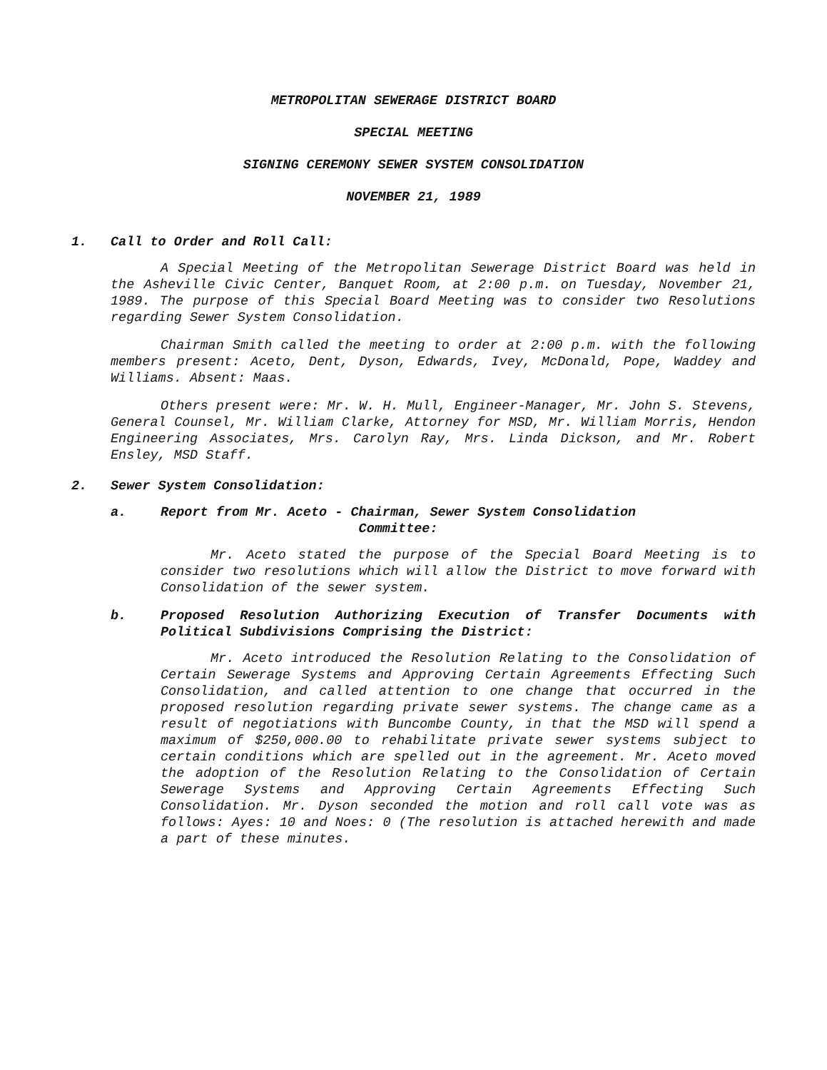METROPOLITAN SEWERAGE DISTRICT BOARD
SPECIAL MEETING
SIGNING CEREMONY SEWER SYSTEM CONSOLIDATION
NOVEMBER 21, 1989
1. Call to Order and Roll Call:
A Special Meeting of the Metropolitan Sewerage District Board was held in the Asheville Civic Center, Banquet Room, at 2:00 p.m. on Tuesday, November 21, 1989. The purpose of this Special Board Meeting was to consider two Resolutions regarding Sewer System Consolidation.
Chairman Smith called the meeting to order at 2:00 p.m. with the following members present: Aceto, Dent, Dyson, Edwards, Ivey, McDonald, Pope, Waddey and Williams. Absent: Maas.
Others present were: Mr. W. H. Mull, Engineer-Manager, Mr. John S. Stevens, General Counsel, Mr. William Clarke, Attorney for MSD, Mr. William Morris, Hendon Engineering Associates, Mrs. Carolyn Ray, Mrs. Linda Dickson, and Mr. Robert Ensley, MSD Staff.
2. Sewer System Consolidation:
a. Report from Mr. Aceto - Chairman, Sewer System Consolidation
Committee:
Mr. Aceto stated the purpose of the Special Board Meeting is to consider two resolutions which will allow the District to move forward with Consolidation of the sewer system.
b. Proposed Resolution Authorizing Execution of Transfer Documents with Political Subdivisions Comprising the District:
Mr. Aceto introduced the Resolution Relating to the Consolidation of Certain Sewerage Systems and Approving Certain Agreements Effecting Such Consolidation, and called attention to one change that occurred in the proposed resolution regarding private sewer systems. The change came as a result of negotiations with Buncombe County, in that the MSD will spend a maximum of $250,000.00 to rehabilitate private sewer systems subject to certain conditions which are spelled out in the agreement. Mr. Aceto moved the adoption of the Resolution Relating to the Consolidation of Certain Sewerage Systems and Approving Certain Agreements Effecting Such Consolidation. Mr. Dyson seconded the motion and roll call vote was as follows: Ayes: 10 and Noes: 0 (The resolution is attached herewith and made a part of these minutes.